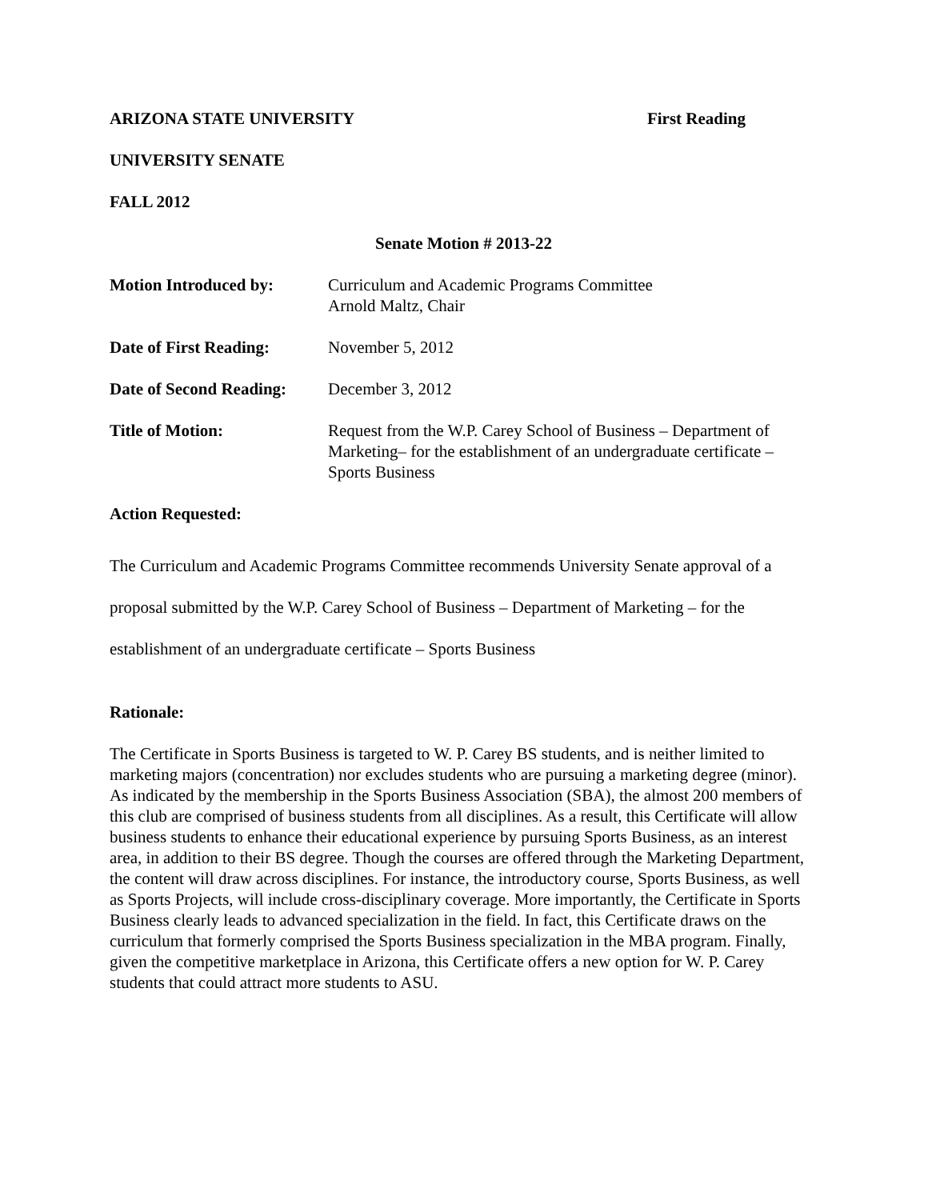ARIZONA STATE UNIVERSITY First Reading
UNIVERSITY SENATE
FALL 2012
Senate Motion # 2013-22
Motion Introduced by: Curriculum and Academic Programs Committee
Arnold Maltz, Chair
Date of First Reading:
November 5, 2012
Date of Second Reading:
December 3, 2012
Title of Motion: Request from the W.P. Carey School of Business – Department of Marketing– for the establishment of an undergraduate certificate – Sports Business
Action Requested:
The Curriculum and Academic Programs Committee recommends University Senate approval of a proposal submitted by the W.P. Carey School of Business – Department of Marketing – for the establishment of an undergraduate certificate – Sports Business
Rationale:
The Certificate in Sports Business is targeted to W. P. Carey BS students, and is neither limited to marketing majors (concentration) nor excludes students who are pursuing a marketing degree (minor). As indicated by the membership in the Sports Business Association (SBA), the almost 200 members of this club are comprised of business students from all disciplines. As a result, this Certificate will allow business students to enhance their educational experience by pursuing Sports Business, as an interest area, in addition to their BS degree. Though the courses are offered through the Marketing Department, the content will draw across disciplines. For instance, the introductory course, Sports Business, as well as Sports Projects, will include cross-disciplinary coverage. More importantly, the Certificate in Sports Business clearly leads to advanced specialization in the field. In fact, this Certificate draws on the curriculum that formerly comprised the Sports Business specialization in the MBA program. Finally, given the competitive marketplace in Arizona, this Certificate offers a new option for W. P. Carey students that could attract more students to ASU.